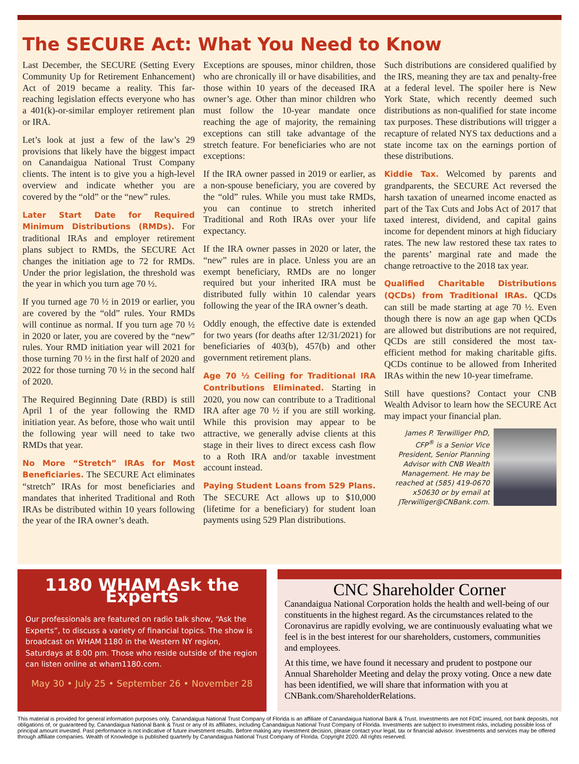The SECURE Act: What You Need to Know
Last December, the SECURE (Setting Every Community Up for Retirement Enhancement) Act of 2019 became a reality. This far-reaching legislation effects everyone who has a 401(k)-or-similar employer retirement plan or IRA.
Let’s look at just a few of the law’s 29 provisions that likely have the biggest impact on Canandaigua National Trust Company clients. The intent is to give you a high-level overview and indicate whether you are covered by the “old” or the “new” rules.
Later Start Date for Required Minimum Distributions (RMDs). For traditional IRAs and employer retirement plans subject to RMDs, the SECURE Act changes the initiation age to 72 for RMDs. Under the prior legislation, the threshold was the year in which you turn age 70 ½.
If you turned age 70 ½ in 2019 or earlier, you are covered by the “old” rules. Your RMDs will continue as normal. If you turn age 70 ½ in 2020 or later, you are covered by the “new” rules. Your RMD initiation year will 2021 for those turning 70 ½ in the first half of 2020 and 2022 for those turning 70 ½ in the second half of 2020.
The Required Beginning Date (RBD) is still April 1 of the year following the RMD initiation year. As before, those who wait until the following year will need to take two RMDs that year.
No More “Stretch” IRAs for Most Beneficiaries. The SECURE Act eliminates “stretch” IRAs for most beneficiaries and mandates that inherited Traditional and Roth IRAs be distributed within 10 years following the year of the IRA owner’s death.
Exceptions are spouses, minor children, those who are chronically ill or have disabilities, and those within 10 years of the deceased IRA owner’s age. Other than minor children who must follow the 10-year mandate once reaching the age of majority, the remaining exceptions can still take advantage of the stretch feature. For beneficiaries who are not exceptions:
If the IRA owner passed in 2019 or earlier, as a non-spouse beneficiary, you are covered by the “old” rules. While you must take RMDs, you can continue to stretch inherited Traditional and Roth IRAs over your life expectancy.
If the IRA owner passes in 2020 or later, the “new” rules are in place. Unless you are an exempt beneficiary, RMDs are no longer required but your inherited IRA must be distributed fully within 10 calendar years following the year of the IRA owner’s death.
Oddly enough, the effective date is extended for two years (for deaths after 12/31/2021) for beneficiaries of 403(b), 457(b) and other government retirement plans.
Age 70 ½ Ceiling for Traditional IRA Contributions Eliminated. Starting in 2020, you now can contribute to a Traditional IRA after age 70 ½ if you are still working. While this provision may appear to be attractive, we generally advise clients at this stage in their lives to direct excess cash flow to a Roth IRA and/or taxable investment account instead.
Paying Student Loans from 529 Plans. The SECURE Act allows up to $10,000 (lifetime for a beneficiary) for student loan payments using 529 Plan distributions.
Such distributions are considered qualified by the IRS, meaning they are tax and penalty-free at a federal level. The spoiler here is New York State, which recently deemed such distributions as non-qualified for state income tax purposes. These distributions will trigger a recapture of related NYS tax deductions and a state income tax on the earnings portion of these distributions.
Kiddie Tax. Welcomed by parents and grandparents, the SECURE Act reversed the harsh taxation of unearned income enacted as part of the Tax Cuts and Jobs Act of 2017 that taxed interest, dividend, and capital gains income for dependent minors at high fiduciary rates. The new law restored these tax rates to the parents’ marginal rate and made the change retroactive to the 2018 tax year.
Qualified Charitable Distributions (QCDs) from Traditional IRAs. QCDs can still be made starting at age 70 ½. Even though there is now an age gap when QCDs are allowed but distributions are not required, QCDs are still considered the most tax-efficient method for making charitable gifts. QCDs continue to be allowed from Inherited IRAs within the new 10-year timeframe.
Still have questions? Contact your CNB Wealth Advisor to learn how the SECURE Act may impact your financial plan.
James P. Terwilliger PhD, CFP<sup>®</sup> is a Senior Vice President, Senior Planning Advisor with CNB Wealth Management. He may be reached at (585) 419-0670 x50630 or by email at JTerwilliger@CNBank.com.
1180 WHAM Ask the Experts
Our professionals are featured on radio talk show, “Ask the Experts”, to discuss a variety of financial topics. The show is broadcast on WHAM 1180 in the Western NY region, Saturdays at 8:00 pm. Those who reside outside of the region can listen online at wham1180.com.
May 30 • July 25 • September 26 • November 28
CNC Shareholder Corner
Canandaigua National Corporation holds the health and well-being of our constituents in the highest regard. As the circumstances related to the Coronavirus are rapidly evolving, we are continuously evaluating what we feel is in the best interest for our shareholders, customers, communities and employees.
At this time, we have found it necessary and prudent to postpone our Annual Shareholder Meeting and delay the proxy voting. Once a new date has been identified, we will share that information with you at CNBank.com/ShareholderRelations.
This material is provided for general information purposes only. Canandaigua National Trust Company of Florida is an affiliate of Canandaigua National Bank & Trust. Investments are not FDIC insured, not bank deposits, not obligations of, or guaranteed by, Canandaigua National Bank & Trust or any of its affiliates, including Canandaigua National Trust Company of Florida. Investments are subject to investment risks, including possible loss of principal amount invested. Past performance is not indicative of future investment results. Before making any investment decision, please contact your legal, tax or financial advisor. Investments and services may be offered through affiliate companies. Wealth of Knowledge is published quarterly by Canandaigua National Trust Company of Florida. Copyright 2020. All rights reserved.